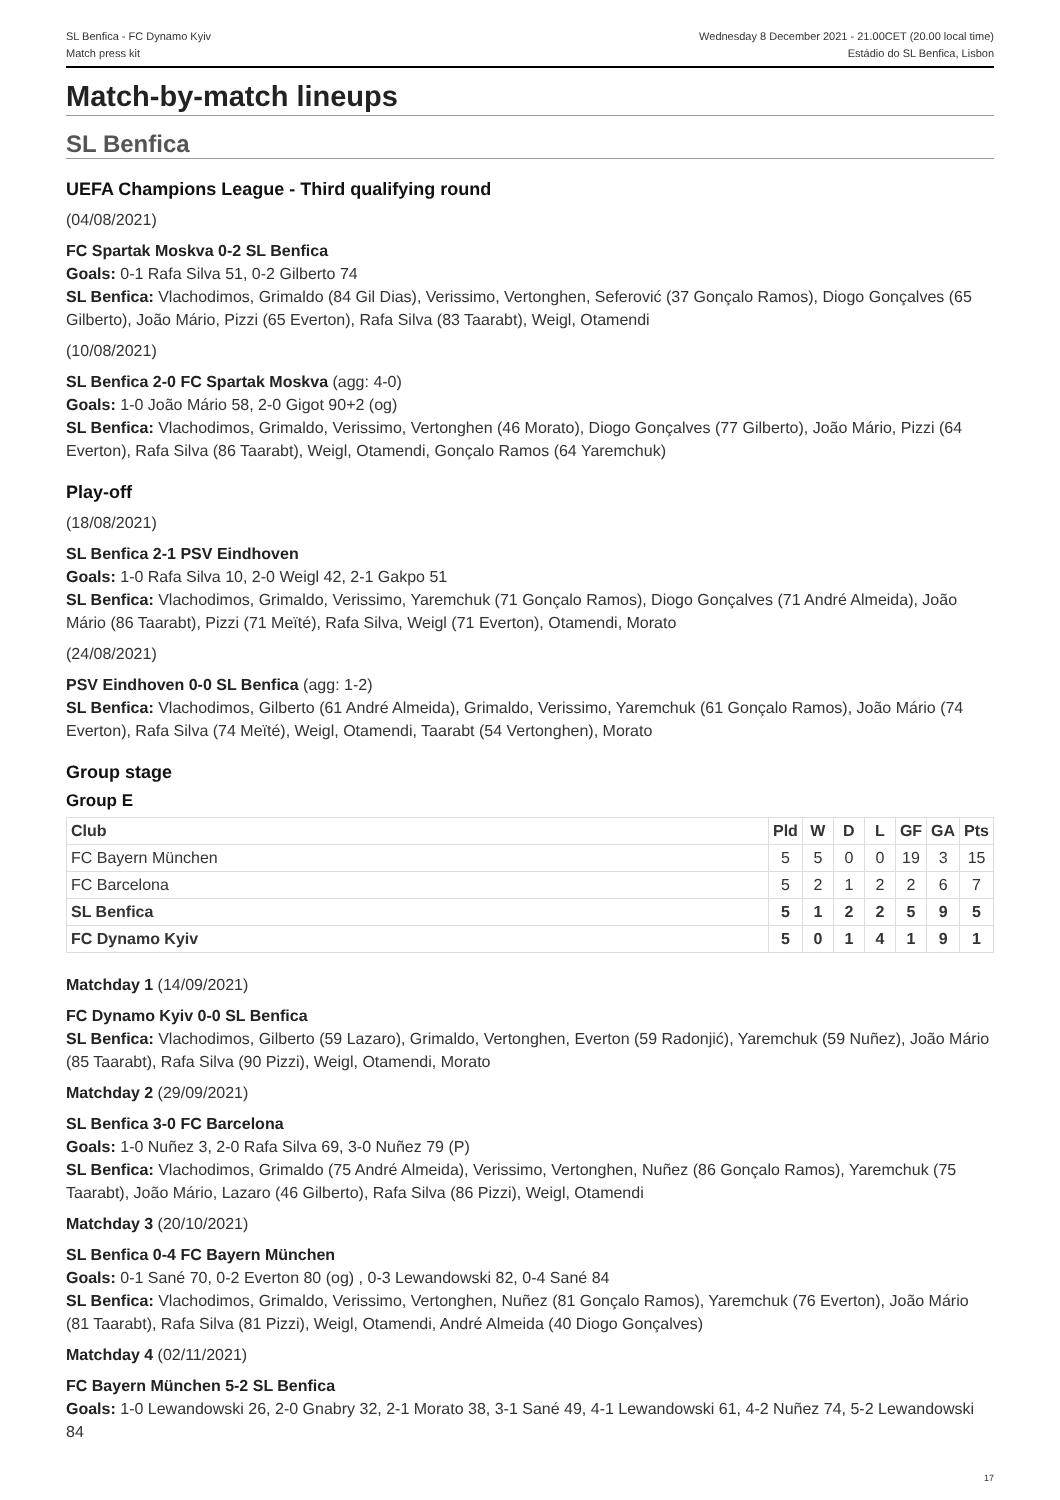SL Benfica - FC Dynamo Kyiv
Match press kit
Wednesday 8 December 2021 - 21.00CET (20.00 local time)
Estádio do SL Benfica, Lisbon
Match-by-match lineups
SL Benfica
UEFA Champions League - Third qualifying round
(04/08/2021)
FC Spartak Moskva 0-2 SL Benfica
Goals: 0-1 Rafa Silva 51, 0-2 Gilberto 74
SL Benfica: Vlachodimos, Grimaldo (84 Gil Dias), Verissimo, Vertonghen, Seferović (37 Gonçalo Ramos), Diogo Gonçalves (65 Gilberto), João Mário, Pizzi (65 Everton), Rafa Silva (83 Taarabt), Weigl, Otamendi
(10/08/2021)
SL Benfica 2-0 FC Spartak Moskva (agg: 4-0)
Goals: 1-0 João Mário 58, 2-0 Gigot 90+2 (og)
SL Benfica: Vlachodimos, Grimaldo, Verissimo, Vertonghen (46 Morato), Diogo Gonçalves (77 Gilberto), João Mário, Pizzi (64 Everton), Rafa Silva (86 Taarabt), Weigl, Otamendi, Gonçalo Ramos (64 Yaremchuk)
Play-off
(18/08/2021)
SL Benfica 2-1 PSV Eindhoven
Goals: 1-0 Rafa Silva 10, 2-0 Weigl 42, 2-1 Gakpo 51
SL Benfica: Vlachodimos, Grimaldo, Verissimo, Yaremchuk (71 Gonçalo Ramos), Diogo Gonçalves (71 André Almeida), João Mário (86 Taarabt), Pizzi (71 Meïté), Rafa Silva, Weigl (71 Everton), Otamendi, Morato
(24/08/2021)
PSV Eindhoven 0-0 SL Benfica (agg: 1-2)
SL Benfica: Vlachodimos, Gilberto (61 André Almeida), Grimaldo, Verissimo, Yaremchuk (61 Gonçalo Ramos), João Mário (74 Everton), Rafa Silva (74 Meïté), Weigl, Otamendi, Taarabt (54 Vertonghen), Morato
Group stage
Group E
| Club | Pld | W | D | L | GF | GA | Pts |
| --- | --- | --- | --- | --- | --- | --- | --- |
| FC Bayern München | 5 | 5 | 0 | 0 | 19 | 3 | 15 |
| FC Barcelona | 5 | 2 | 1 | 2 | 2 | 6 | 7 |
| SL Benfica | 5 | 1 | 2 | 2 | 5 | 9 | 5 |
| FC Dynamo Kyiv | 5 | 0 | 1 | 4 | 1 | 9 | 1 |
Matchday 1 (14/09/2021)
FC Dynamo Kyiv 0-0 SL Benfica
SL Benfica: Vlachodimos, Gilberto (59 Lazaro), Grimaldo, Vertonghen, Everton (59 Radonjić), Yaremchuk (59 Nuñez), João Mário (85 Taarabt), Rafa Silva (90 Pizzi), Weigl, Otamendi, Morato
Matchday 2 (29/09/2021)
SL Benfica 3-0 FC Barcelona
Goals: 1-0 Nuñez 3, 2-0 Rafa Silva 69, 3-0 Nuñez 79 (P)
SL Benfica: Vlachodimos, Grimaldo (75 André Almeida), Verissimo, Vertonghen, Nuñez (86 Gonçalo Ramos), Yaremchuk (75 Taarabt), João Mário, Lazaro (46 Gilberto), Rafa Silva (86 Pizzi), Weigl, Otamendi
Matchday 3 (20/10/2021)
SL Benfica 0-4 FC Bayern München
Goals: 0-1 Sané 70, 0-2 Everton 80 (og) , 0-3 Lewandowski 82, 0-4 Sané 84
SL Benfica: Vlachodimos, Grimaldo, Verissimo, Vertonghen, Nuñez (81 Gonçalo Ramos), Yaremchuk (76 Everton), João Mário (81 Taarabt), Rafa Silva (81 Pizzi), Weigl, Otamendi, André Almeida (40 Diogo Gonçalves)
Matchday 4 (02/11/2021)
FC Bayern München 5-2 SL Benfica
Goals: 1-0 Lewandowski 26, 2-0 Gnabry 32, 2-1 Morato 38, 3-1 Sané 49, 4-1 Lewandowski 61, 4-2 Nuñez 74, 5-2 Lewandowski 84
17